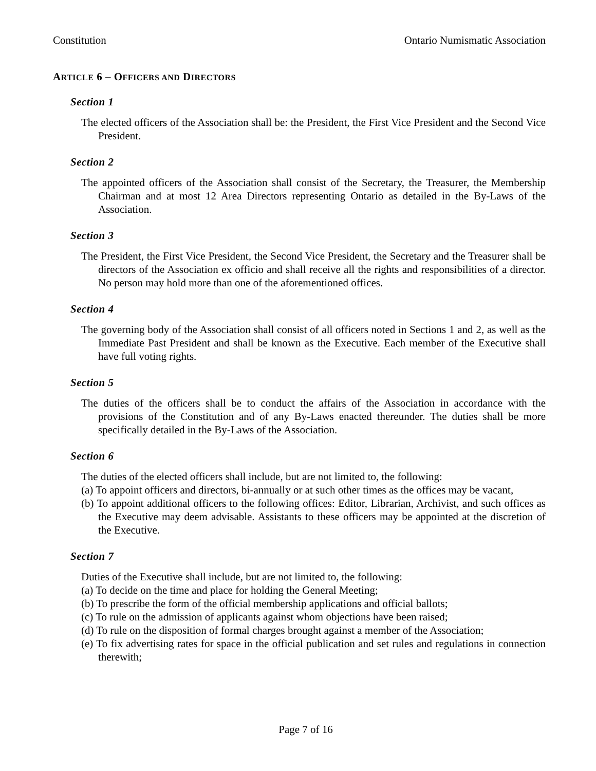Constitution Ontario Numismatic Association
ARTICLE 6 – OFFICERS AND DIRECTORS
Section 1
The elected officers of the Association shall be: the President, the First Vice President and the Second Vice President.
Section 2
The appointed officers of the Association shall consist of the Secretary, the Treasurer, the Membership Chairman and at most 12 Area Directors representing Ontario as detailed in the By-Laws of the Association.
Section 3
The President, the First Vice President, the Second Vice President, the Secretary and the Treasurer shall be directors of the Association ex officio and shall receive all the rights and responsibilities of a director. No person may hold more than one of the aforementioned offices.
Section 4
The governing body of the Association shall consist of all officers noted in Sections 1 and 2, as well as the Immediate Past President and shall be known as the Executive. Each member of the Executive shall have full voting rights.
Section 5
The duties of the officers shall be to conduct the affairs of the Association in accordance with the provisions of the Constitution and of any By-Laws enacted thereunder. The duties shall be more specifically detailed in the By-Laws of the Association.
Section 6
The duties of the elected officers shall include, but are not limited to, the following:
(a) To appoint officers and directors, bi-annually or at such other times as the offices may be vacant,
(b) To appoint additional officers to the following offices: Editor, Librarian, Archivist, and such offices as the Executive may deem advisable. Assistants to these officers may be appointed at the discretion of the Executive.
Section 7
Duties of the Executive shall include, but are not limited to, the following:
(a) To decide on the time and place for holding the General Meeting;
(b) To prescribe the form of the official membership applications and official ballots;
(c) To rule on the admission of applicants against whom objections have been raised;
(d) To rule on the disposition of formal charges brought against a member of the Association;
(e) To fix advertising rates for space in the official publication and set rules and regulations in connection therewith;
Page 7 of 16